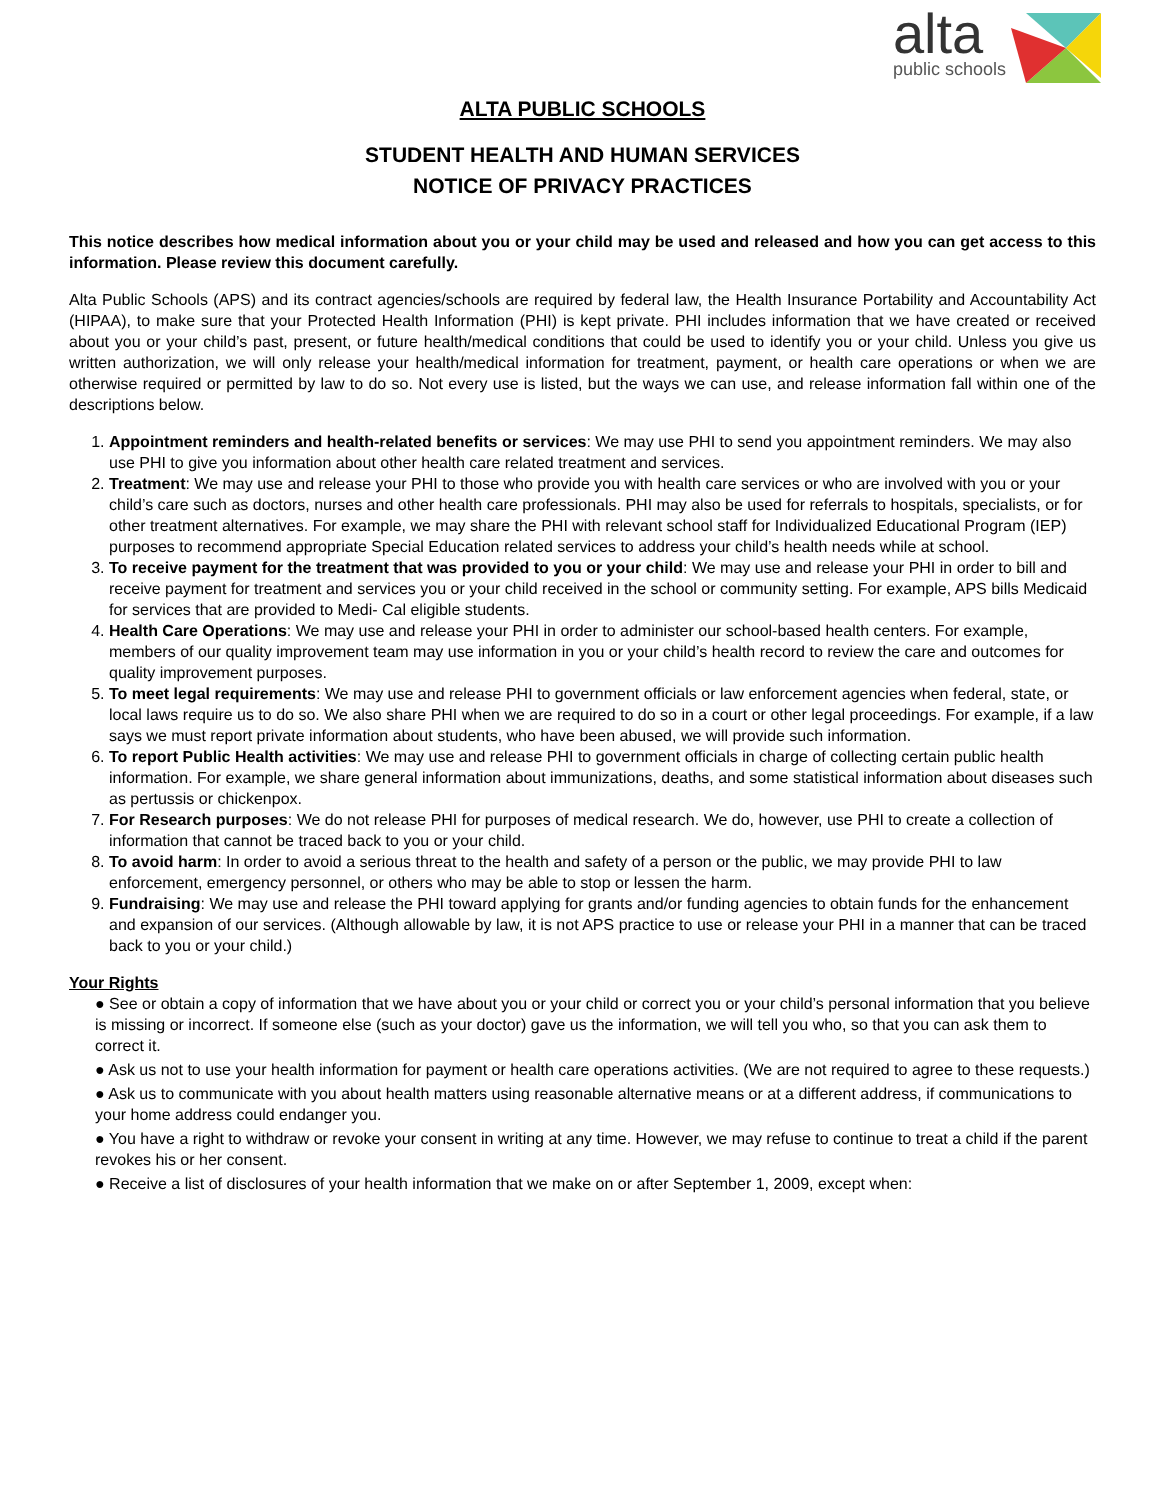alta
public schools
ALTA PUBLIC SCHOOLS
STUDENT HEALTH AND HUMAN SERVICES
NOTICE OF PRIVACY PRACTICES
This notice describes how medical information about you or your child may be used and released and how you can get access to this information. Please review this document carefully.
Alta Public Schools (APS) and its contract agencies/schools are required by federal law, the Health Insurance Portability and Accountability Act (HIPAA), to make sure that your Protected Health Information (PHI) is kept private. PHI includes information that we have created or received about you or your child’s past, present, or future health/medical conditions that could be used to identify you or your child. Unless you give us written authorization, we will only release your health/medical information for treatment, payment, or health care operations or when we are otherwise required or permitted by law to do so. Not every use is listed, but the ways we can use, and release information fall within one of the descriptions below.
1. Appointment reminders and health-related benefits or services: We may use PHI to send you appointment reminders. We may also use PHI to give you information about other health care related treatment and services.
2. Treatment: We may use and release your PHI to those who provide you with health care services or who are involved with you or your child’s care such as doctors, nurses and other health care professionals. PHI may also be used for referrals to hospitals, specialists, or for other treatment alternatives. For example, we may share the PHI with relevant school staff for Individualized Educational Program (IEP) purposes to recommend appropriate Special Education related services to address your child’s health needs while at school.
3. To receive payment for the treatment that was provided to you or your child: We may use and release your PHI in order to bill and receive payment for treatment and services you or your child received in the school or community setting. For example, APS bills Medicaid for services that are provided to Medi- Cal eligible students.
4. Health Care Operations: We may use and release your PHI in order to administer our school-based health centers. For example, members of our quality improvement team may use information in you or your child’s health record to review the care and outcomes for quality improvement purposes.
5. To meet legal requirements: We may use and release PHI to government officials or law enforcement agencies when federal, state, or local laws require us to do so. We also share PHI when we are required to do so in a court or other legal proceedings. For example, if a law says we must report private information about students, who have been abused, we will provide such information.
6. To report Public Health activities: We may use and release PHI to government officials in charge of collecting certain public health information. For example, we share general information about immunizations, deaths, and some statistical information about diseases such as pertussis or chickenpox.
7. For Research purposes: We do not release PHI for purposes of medical research. We do, however, use PHI to create a collection of information that cannot be traced back to you or your child.
8. To avoid harm: In order to avoid a serious threat to the health and safety of a person or the public, we may provide PHI to law enforcement, emergency personnel, or others who may be able to stop or lessen the harm.
9. Fundraising: We may use and release the PHI toward applying for grants and/or funding agencies to obtain funds for the enhancement and expansion of our services. (Although allowable by law, it is not APS practice to use or release your PHI in a manner that can be traced back to you or your child.)
Your Rights
● See or obtain a copy of information that we have about you or your child or correct you or your child’s personal information that you believe is missing or incorrect. If someone else (such as your doctor) gave us the information, we will tell you who, so that you can ask them to correct it.
● Ask us not to use your health information for payment or health care operations activities. (We are not required to agree to these requests.)
● Ask us to communicate with you about health matters using reasonable alternative means or at a different address, if communications to your home address could endanger you.
● You have a right to withdraw or revoke your consent in writing at any time. However, we may refuse to continue to treat a child if the parent revokes his or her consent.
● Receive a list of disclosures of your health information that we make on or after September 1, 2009, except when: